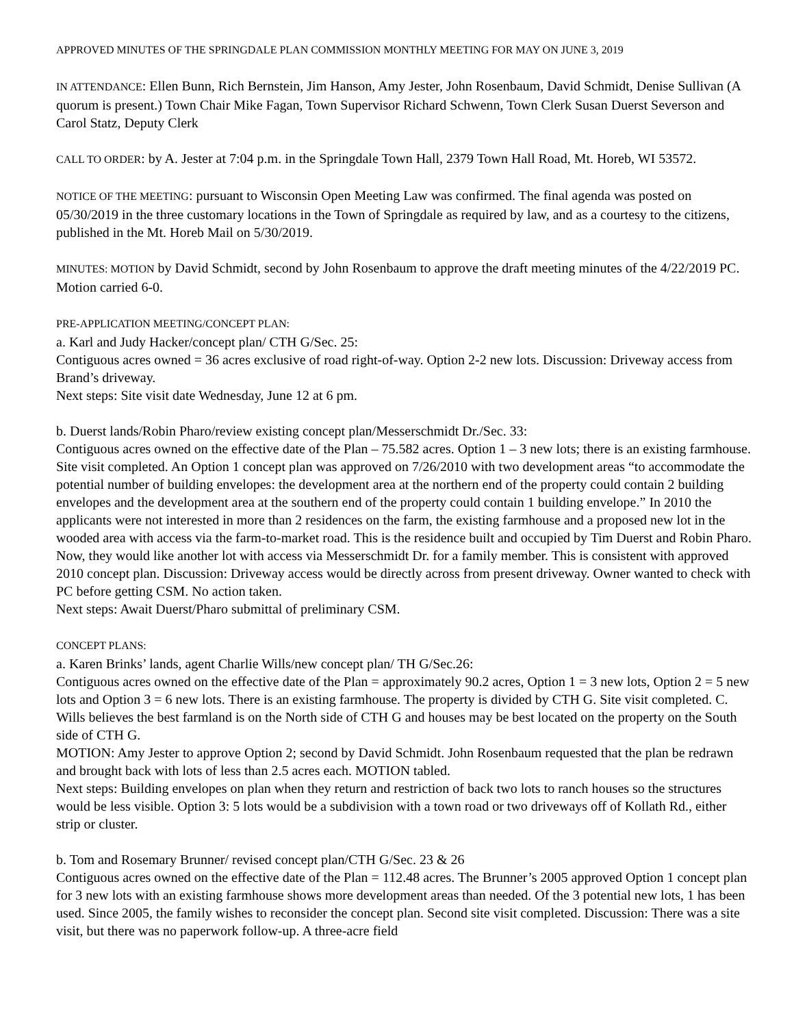APPROVED MINUTES OF THE SPRINGDALE PLAN COMMISSION MONTHLY MEETING FOR MAY ON JUNE 3, 2019
IN ATTENDANCE: Ellen Bunn, Rich Bernstein, Jim Hanson, Amy Jester, John Rosenbaum, David Schmidt, Denise Sullivan (A quorum is present.) Town Chair Mike Fagan, Town Supervisor Richard Schwenn, Town Clerk Susan Duerst Severson and Carol Statz, Deputy Clerk
CALL TO ORDER: by A. Jester at 7:04 p.m. in the Springdale Town Hall, 2379 Town Hall Road, Mt. Horeb, WI 53572.
NOTICE OF THE MEETING: pursuant to Wisconsin Open Meeting Law was confirmed. The final agenda was posted on 05/30/2019 in the three customary locations in the Town of Springdale as required by law, and as a courtesy to the citizens, published in the Mt. Horeb Mail on 5/30/2019.
MINUTES: MOTION by David Schmidt, second by John Rosenbaum to approve the draft meeting minutes of the 4/22/2019 PC. Motion carried 6-0.
PRE-APPLICATION MEETING/CONCEPT PLAN:
a. Karl and Judy Hacker/concept plan/ CTH G/Sec. 25:
Contiguous acres owned = 36 acres exclusive of road right-of-way. Option 2-2 new lots. Discussion: Driveway access from Brand’s driveway.
Next steps: Site visit date Wednesday, June 12 at 6 pm.
b. Duerst lands/Robin Pharo/review existing concept plan/Messerschmidt Dr./Sec. 33:
Contiguous acres owned on the effective date of the Plan – 75.582 acres. Option 1 – 3 new lots; there is an existing farmhouse. Site visit completed. An Option 1 concept plan was approved on 7/26/2010 with two development areas “to accommodate the potential number of building envelopes: the development area at the northern end of the property could contain 2 building envelopes and the development area at the southern end of the property could contain 1 building envelope.” In 2010 the applicants were not interested in more than 2 residences on the farm, the existing farmhouse and a proposed new lot in the wooded area with access via the farm-to-market road. This is the residence built and occupied by Tim Duerst and Robin Pharo. Now, they would like another lot with access via Messerschmidt Dr. for a family member. This is consistent with approved 2010 concept plan. Discussion: Driveway access would be directly across from present driveway. Owner wanted to check with PC before getting CSM. No action taken.
Next steps: Await Duerst/Pharo submittal of preliminary CSM.
CONCEPT PLANS:
a. Karen Brinks’ lands, agent Charlie Wills/new concept plan/ TH G/Sec.26:
Contiguous acres owned on the effective date of the Plan = approximately 90.2 acres, Option 1 = 3 new lots, Option 2 = 5 new lots and Option 3 = 6 new lots. There is an existing farmhouse. The property is divided by CTH G. Site visit completed. C. Wills believes the best farmland is on the North side of CTH G and houses may be best located on the property on the South side of CTH G.
MOTION: Amy Jester to approve Option 2; second by David Schmidt. John Rosenbaum requested that the plan be redrawn and brought back with lots of less than 2.5 acres each. MOTION tabled.
Next steps: Building envelopes on plan when they return and restriction of back two lots to ranch houses so the structures would be less visible. Option 3: 5 lots would be a subdivision with a town road or two driveways off of Kollath Rd., either strip or cluster.
b. Tom and Rosemary Brunner/ revised concept plan/CTH G/Sec. 23 & 26
Contiguous acres owned on the effective date of the Plan = 112.48 acres. The Brunner’s 2005 approved Option 1 concept plan for 3 new lots with an existing farmhouse shows more development areas than needed. Of the 3 potential new lots, 1 has been used. Since 2005, the family wishes to reconsider the concept plan. Second site visit completed. Discussion: There was a site visit, but there was no paperwork follow-up. A three-acre field